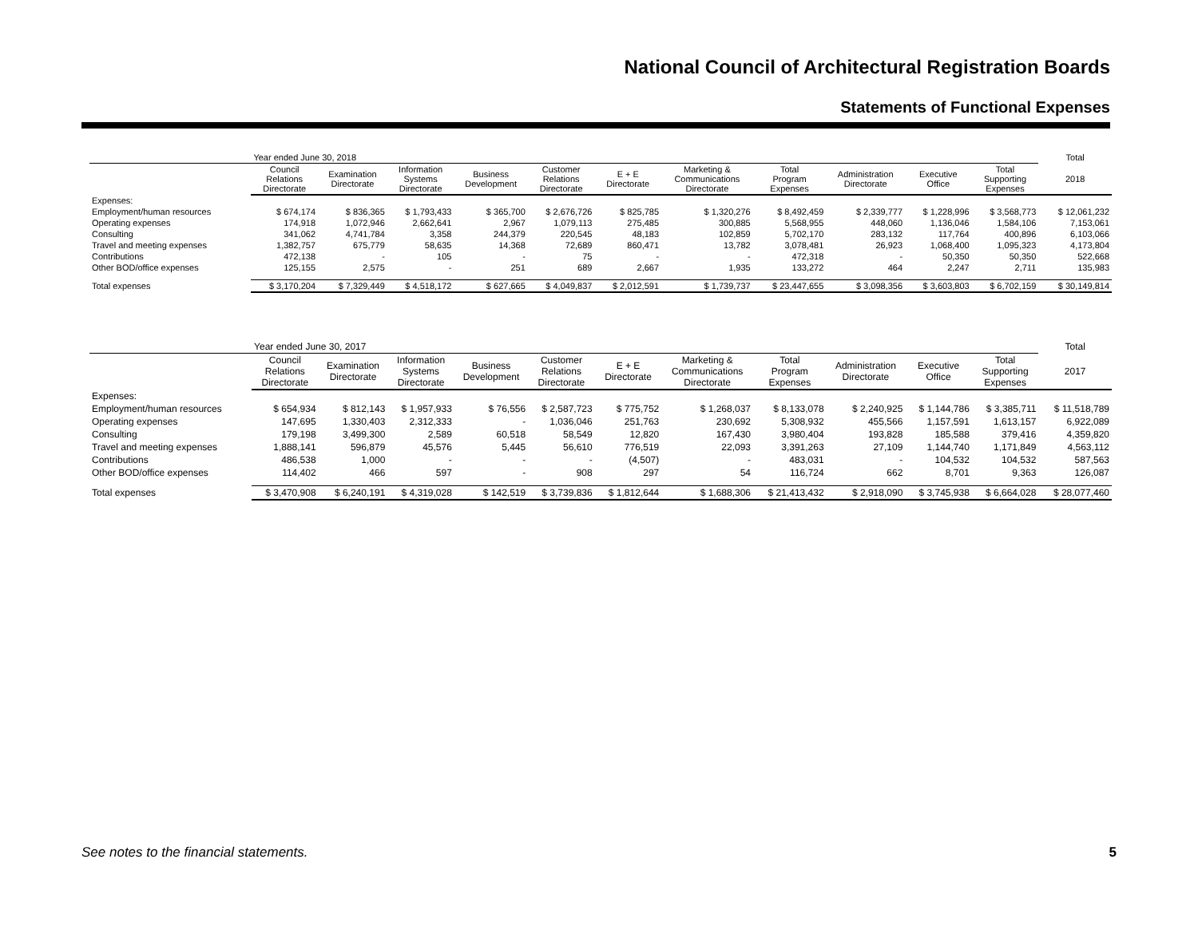National Council of Architectural Registration Boards
Statements of Functional Expenses
| | Year ended June 30, 2018 | | | | | | | | | | | Total |
| | Council Relations Directorate | Examination Directorate | Information Systems Directorate | Business Development | Customer Relations Directorate | E + E Directorate | Marketing & Communications Directorate | Total Program Expenses | Administration Directorate | Executive Office | Total Supporting Expenses | 2018 |
| Expenses: | | | | | | | | | | | | |
| Employment/human resources | $ 674,174 | $ 836,365 | $ 1,793,433 | $ 365,700 | $ 2,676,726 | $ 825,785 | $ 1,320,276 | $ 8,492,459 | $ 2,339,777 | $ 1,228,996 | $ 3,568,773 | $ 12,061,232 |
| Operating expenses | 174,918 | 1,072,946 | 2,662,641 | 2,967 | 1,079,113 | 275,485 | 300,885 | 5,568,955 | 448,060 | 1,136,046 | 1,584,106 | 7,153,061 |
| Consulting | 341,062 | 4,741,784 | 3,358 | 244,379 | 220,545 | 48,183 | 102,859 | 5,702,170 | 283,132 | 117,764 | 400,896 | 6,103,066 |
| Travel and meeting expenses | 1,382,757 | 675,779 | 58,635 | 14,368 | 72,689 | 860,471 | 13,782 | 3,078,481 | 26,923 | 1,068,400 | 1,095,323 | 4,173,804 |
| Contributions | 472,138 | - | 105 | - | 75 | - | - | 472,318 | - | 50,350 | 50,350 | 522,668 |
| Other BOD/office expenses | 125,155 | 2,575 | - | 251 | 689 | 2,667 | 1,935 | 133,272 | 464 | 2,247 | 2,711 | 135,983 |
| Total expenses | $ 3,170,204 | $ 7,329,449 | $ 4,518,172 | $ 627,665 | $ 4,049,837 | $ 2,012,591 | $ 1,739,737 | $ 23,447,655 | $ 3,098,356 | $ 3,603,803 | $ 6,702,159 | $ 30,149,814 |
| | Year ended June 30, 2017 | | | | | | | | | | | Total |
| | Council Relations Directorate | Examination Directorate | Information Systems Directorate | Business Development | Customer Relations Directorate | E + E Directorate | Marketing & Communications Directorate | Total Program Expenses | Administration Directorate | Executive Office | Total Supporting Expenses | 2017 |
| Expenses: | | | | | | | | | | | | |
| Employment/human resources | $ 654,934 | $ 812,143 | $ 1,957,933 | $ 76,556 | $ 2,587,723 | $ 775,752 | $ 1,268,037 | $ 8,133,078 | $ 2,240,925 | $ 1,144,786 | $ 3,385,711 | $ 11,518,789 |
| Operating expenses | 147,695 | 1,330,403 | 2,312,333 | - | 1,036,046 | 251,763 | 230,692 | 5,308,932 | 455,566 | 1,157,591 | 1,613,157 | 6,922,089 |
| Consulting | 179,198 | 3,499,300 | 2,589 | 60,518 | 58,549 | 12,820 | 167,430 | 3,980,404 | 193,828 | 185,588 | 379,416 | 4,359,820 |
| Travel and meeting expenses | 1,888,141 | 596,879 | 45,576 | 5,445 | 56,610 | 776,519 | 22,093 | 3,391,263 | 27,109 | 1,144,740 | 1,171,849 | 4,563,112 |
| Contributions | 486,538 | 1,000 | - | - | - | (4,507) | - | 483,031 | - | 104,532 | 104,532 | 587,563 |
| Other BOD/office expenses | 114,402 | 466 | 597 | - | 908 | 297 | 54 | 116,724 | 662 | 8,701 | 9,363 | 126,087 |
| Total expenses | $ 3,470,908 | $ 6,240,191 | $ 4,319,028 | $ 142,519 | $ 3,739,836 | $ 1,812,644 | $ 1,688,306 | $ 21,413,432 | $ 2,918,090 | $ 3,745,938 | $ 6,664,028 | $ 28,077,460 |
See notes to the financial statements.
5